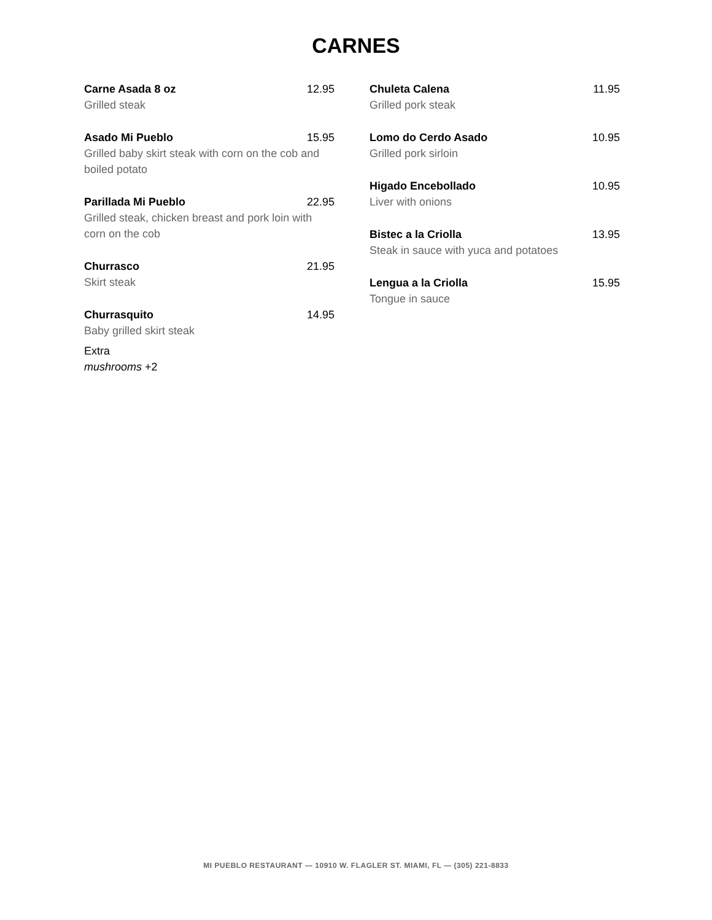CARNES
Carne Asada 8 oz 12.95
Grilled steak
Asado Mi Pueblo 15.95
Grilled baby skirt steak with corn on the cob and boiled potato
Parillada Mi Pueblo 22.95
Grilled steak, chicken breast and pork loin with corn on the cob
Churrasco 21.95
Skirt steak
Churrasquito 14.95
Baby grilled skirt steak
Extra
mushrooms +2
Chuleta Calena 11.95
Grilled pork steak
Lomo do Cerdo Asado 10.95
Grilled pork sirloin
Higado Encebollado 10.95
Liver with onions
Bistec a la Criolla 13.95
Steak in sauce with yuca and potatoes
Lengua a la Criolla 15.95
Tongue in sauce
MI PUEBLO RESTAURANT — 10910 W. FLAGLER ST. MIAMI, FL — (305) 221-8833